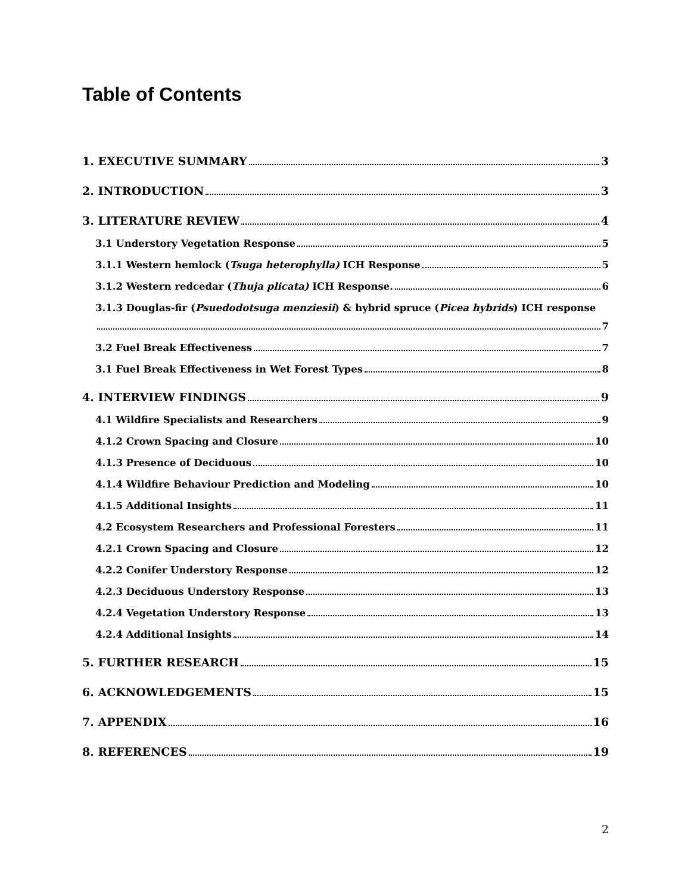Table of Contents
1. EXECUTIVE SUMMARY 3
2. INTRODUCTION 3
3. LITERATURE REVIEW 4
3.1 Understory Vegetation Response 5
3.1.1 Western hemlock (Tsuga heterophylla) ICH Response 5
3.1.2 Western redcedar (Thuja plicata) ICH Response. 6
3.1.3 Douglas-fir (Psuedodotsuga menziesii) & hybrid spruce (Picea hybrids) ICH response
7
3.2 Fuel Break Effectiveness 7
3.1 Fuel Break Effectiveness in Wet Forest Types 8
4. INTERVIEW FINDINGS 9
4.1 Wildfire Specialists and Researchers 9
4.1.2 Crown Spacing and Closure 10
4.1.3 Presence of Deciduous 10
4.1.4 Wildfire Behaviour Prediction and Modeling 10
4.1.5 Additional Insights 11
4.2 Ecosystem Researchers and Professional Foresters 11
4.2.1 Crown Spacing and Closure 12
4.2.2 Conifer Understory Response 12
4.2.3 Deciduous Understory Response 13
4.2.4 Vegetation Understory Response 13
4.2.4 Additional Insights 14
5. FURTHER RESEARCH 15
6. ACKNOWLEDGEMENTS 15
7. APPENDIX 16
8. REFERENCES 19
2